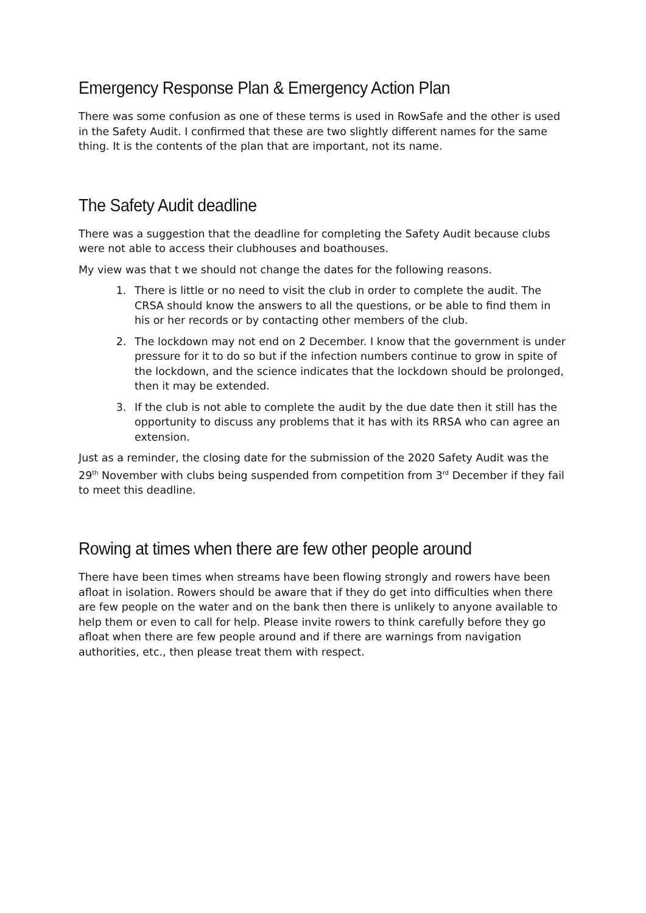Emergency Response Plan & Emergency Action Plan
There was some confusion as one of these terms is used in RowSafe and the other is used in the Safety Audit. I confirmed that these are two slightly different names for the same thing. It is the contents of the plan that are important, not its name.
The Safety Audit deadline
There was a suggestion that the deadline for completing the Safety Audit because clubs were not able to access their clubhouses and boathouses.
My view was that t we should not change the dates for the following reasons.
1. There is little or no need to visit the club in order to complete the audit. The CRSA should know the answers to all the questions, or be able to find them in his or her records or by contacting other members of the club.
2. The lockdown may not end on 2 December. I know that the government is under pressure for it to do so but if the infection numbers continue to grow in spite of the lockdown, and the science indicates that the lockdown should be prolonged, then it may be extended.
3. If the club is not able to complete the audit by the due date then it still has the opportunity to discuss any problems that it has with its RRSA who can agree an extension.
Just as a reminder, the closing date for the submission of the 2020 Safety Audit was the 29<sup>th</sup> November with clubs being suspended from competition from 3<sup>rd</sup> December if they fail to meet this deadline.
Rowing at times when there are few other people around
There have been times when streams have been flowing strongly and rowers have been afloat in isolation. Rowers should be aware that if they do get into difficulties when there are few people on the water and on the bank then there is unlikely to anyone available to help them or even to call for help. Please invite rowers to think carefully before they go afloat when there are few people around and if there are warnings from navigation authorities, etc., then please treat them with respect.